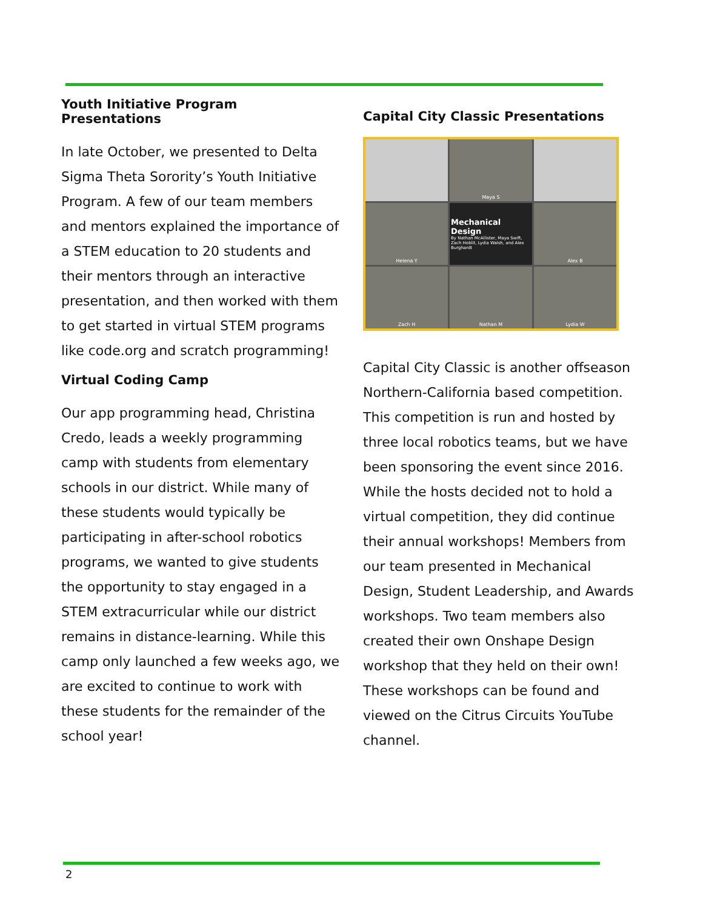Youth Initiative Program Presentations
In late October, we presented to Delta Sigma Theta Sorority’s Youth Initiative Program. A few of our team members and mentors explained the importance of a STEM education to 20 students and their mentors through an interactive presentation, and then worked with them to get started in virtual STEM programs like code.org and scratch programming!
Virtual Coding Camp
Our app programming head, Christina Credo, leads a weekly programming camp with students from elementary schools in our district. While many of these students would typically be participating in after-school robotics programs, we wanted to give students the opportunity to stay engaged in a STEM extracurricular while our district remains in distance-learning. While this camp only launched a few weeks ago, we are excited to continue to work with these students for the remainder of the school year!
Capital City Classic Presentations
Maya S
Helena Y
Mechanical Design
By Nathan McAllister, Maya Swift, Zach Hoblit, Lydia Walsh, and Alex Burghardt
Alex B
Zach H
Nathan M
Lydia W
Capital City Classic is another offseason Northern-California based competition. This competition is run and hosted by three local robotics teams, but we have been sponsoring the event since 2016. While the hosts decided not to hold a virtual competition, they did continue their annual workshops! Members from our team presented in Mechanical Design, Student Leadership, and Awards workshops. Two team members also created their own Onshape Design workshop that they held on their own! These workshops can be found and viewed on the Citrus Circuits YouTube channel.
2